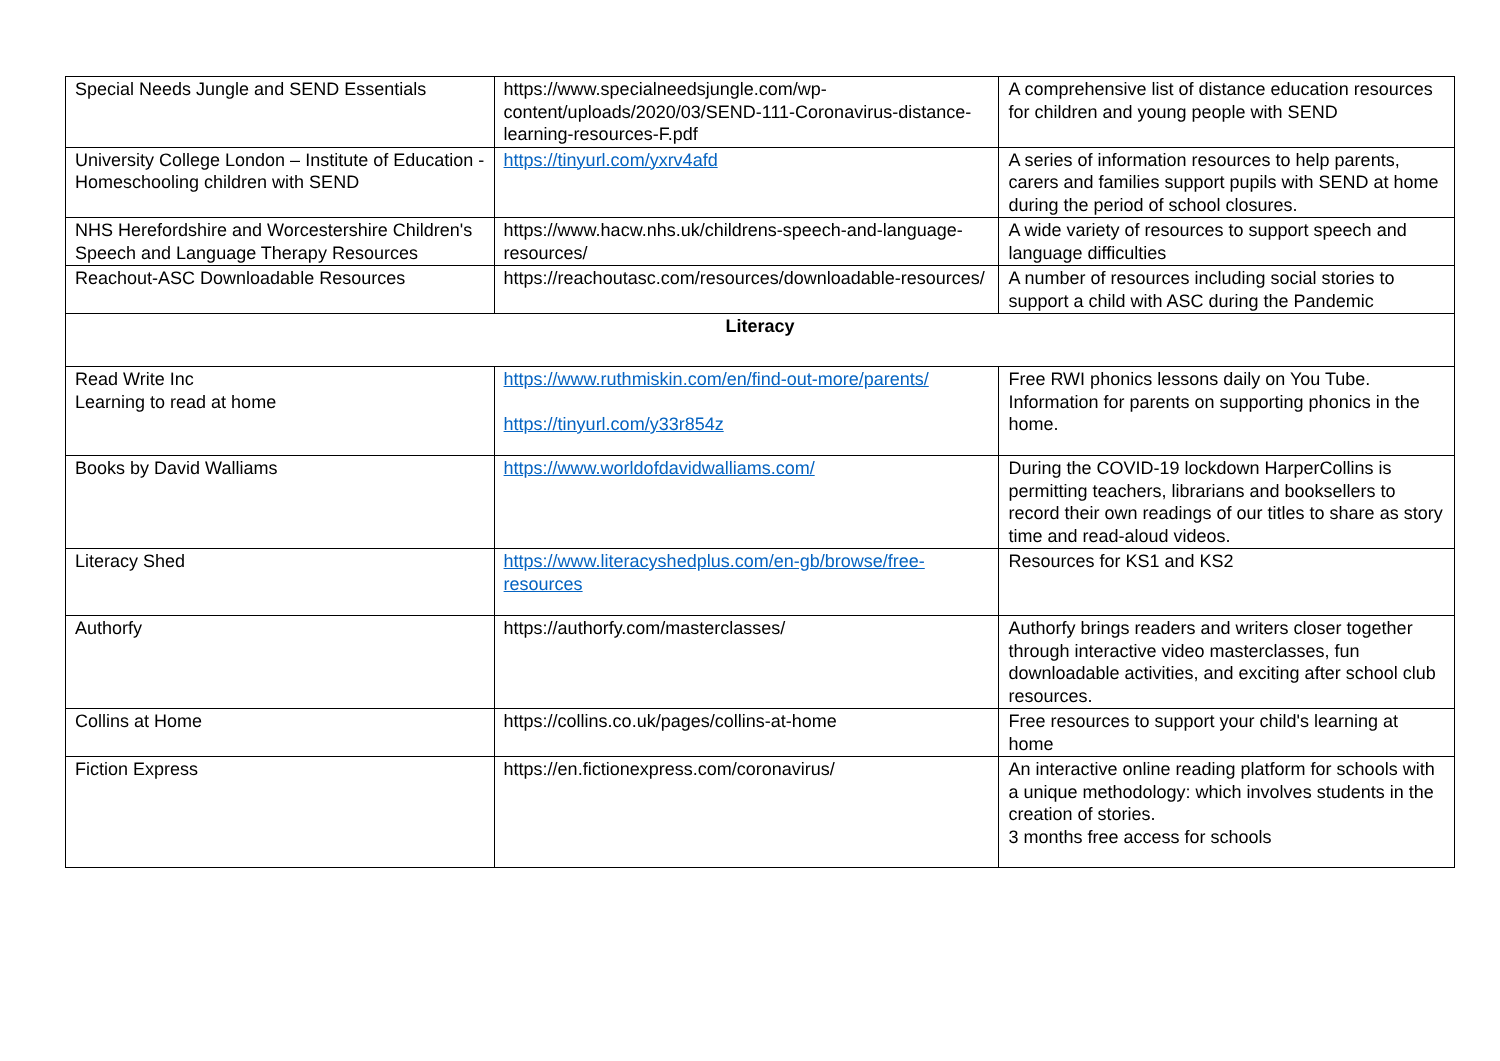| Special Needs Jungle and SEND Essentials | https://www.specialneedsjungle.com/wp-content/uploads/2020/03/SEND-111-Coronavirus-distance-learning-resources-F.pdf | A comprehensive list of distance education resources for children and young people with SEND |
| University College London – Institute of Education - Homeschooling children with SEND | https://tinyurl.com/yxrv4afd | A series of information resources to help parents, carers and families support pupils with SEND at home during the period of school closures. |
| NHS Herefordshire and Worcestershire Children's Speech and Language Therapy Resources | https://www.hacw.nhs.uk/childrens-speech-and-language-resources/ | A wide variety of resources to support speech and language difficulties |
| Reachout-ASC Downloadable Resources | https://reachoutasc.com/resources/downloadable-resources/ | A number of resources including social stories to support a child with ASC during the Pandemic |
| Literacy | | |
| Read Write Inc Learning to read at home | https://www.ruthmiskin.com/en/find-out-more/parents/ https://tinyurl.com/y33r854z | Free RWI phonics lessons daily on You Tube. Information for parents on supporting phonics in the home. |
| Books by David Walliams | https://www.worldofdavidwalliams.com/ | During the COVID-19 lockdown HarperCollins is permitting teachers, librarians and booksellers to record their own readings of our titles to share as story time and read-aloud videos. |
| Literacy Shed | https://www.literacyshedplus.com/en-gb/browse/free-resources | Resources for KS1 and KS2 |
| Authorfy | https://authorfy.com/masterclasses/ | Authorfy brings readers and writers closer together through interactive video masterclasses, fun downloadable activities, and exciting after school club resources. |
| Collins at Home | https://collins.co.uk/pages/collins-at-home | Free resources to support your child's learning at home |
| Fiction Express | https://en.fictionexpress.com/coronavirus/ | An interactive online reading platform for schools with a unique methodology: which involves students in the creation of stories. 3 months free access for schools |